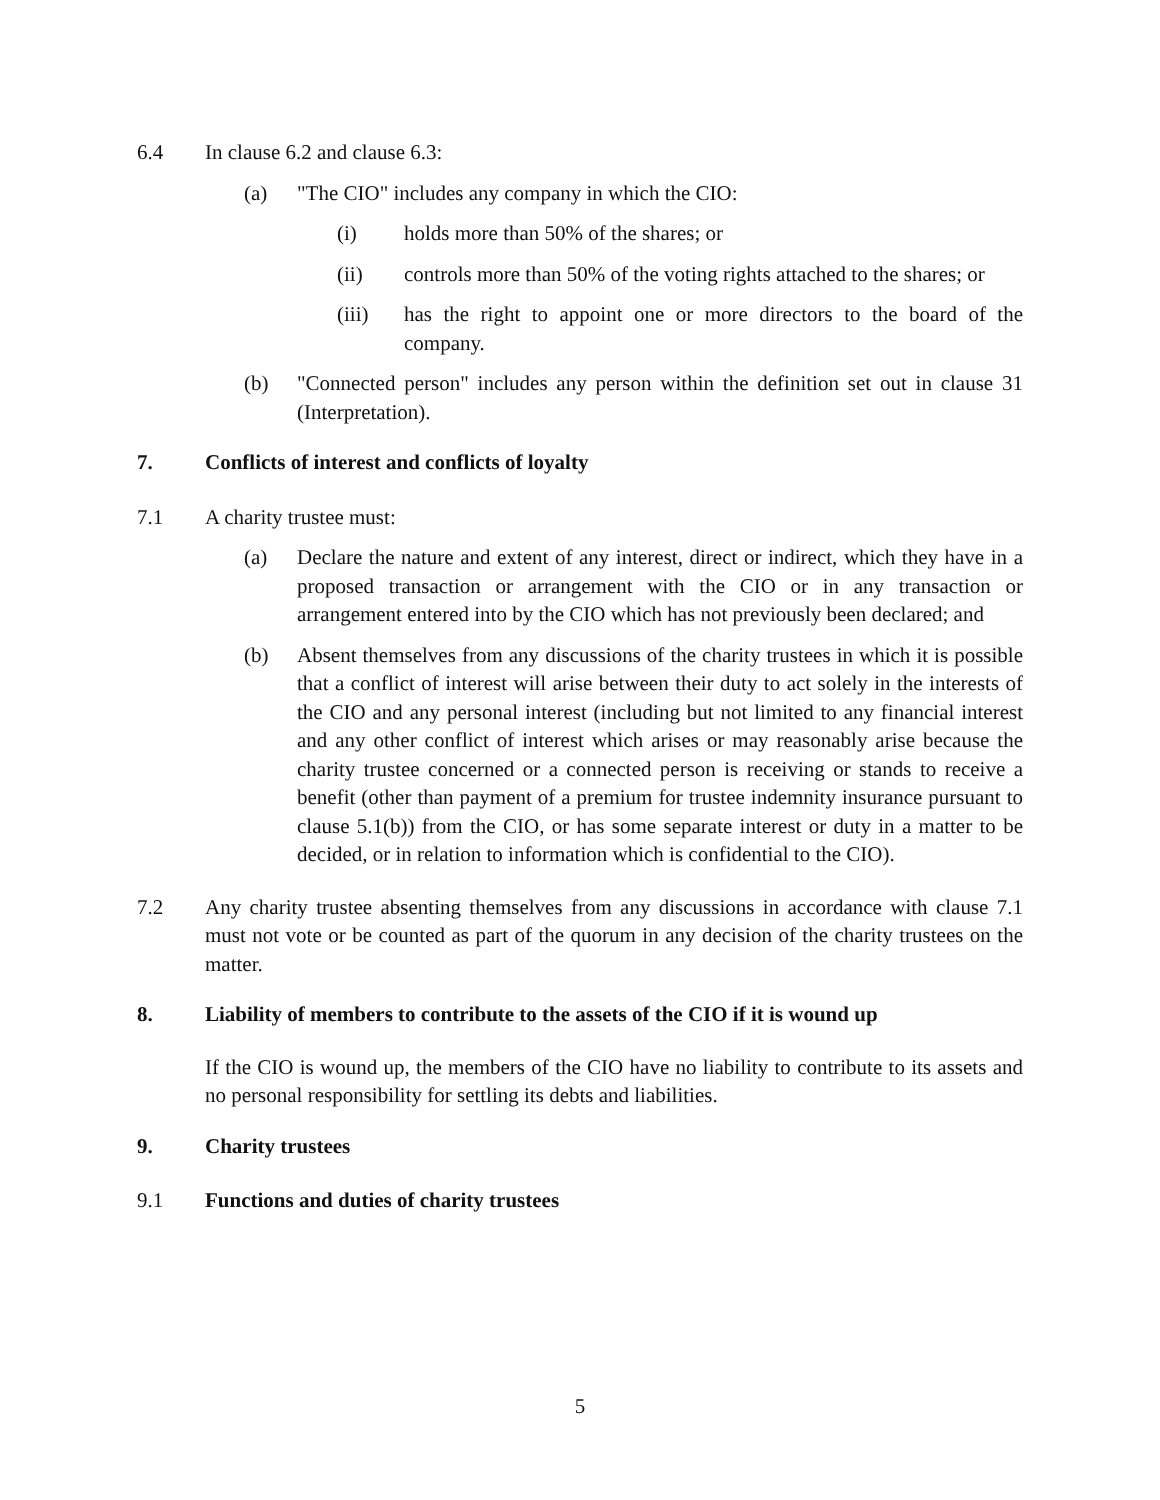6.4 In clause 6.2 and clause 6.3:
(a) "The CIO" includes any company in which the CIO:
(i) holds more than 50% of the shares; or
(ii) controls more than 50% of the voting rights attached to the shares; or
(iii) has the right to appoint one or more directors to the board of the company.
(b) "Connected person" includes any person within the definition set out in clause 31 (Interpretation).
7. Conflicts of interest and conflicts of loyalty
7.1 A charity trustee must:
(a) Declare the nature and extent of any interest, direct or indirect, which they have in a proposed transaction or arrangement with the CIO or in any transaction or arrangement entered into by the CIO which has not previously been declared; and
(b) Absent themselves from any discussions of the charity trustees in which it is possible that a conflict of interest will arise between their duty to act solely in the interests of the CIO and any personal interest (including but not limited to any financial interest and any other conflict of interest which arises or may reasonably arise because the charity trustee concerned or a connected person is receiving or stands to receive a benefit (other than payment of a premium for trustee indemnity insurance pursuant to clause 5.1(b)) from the CIO, or has some separate interest or duty in a matter to be decided, or in relation to information which is confidential to the CIO).
7.2 Any charity trustee absenting themselves from any discussions in accordance with clause 7.1 must not vote or be counted as part of the quorum in any decision of the charity trustees on the matter.
8. Liability of members to contribute to the assets of the CIO if it is wound up
If the CIO is wound up, the members of the CIO have no liability to contribute to its assets and no personal responsibility for settling its debts and liabilities.
9. Charity trustees
9.1 Functions and duties of charity trustees
5